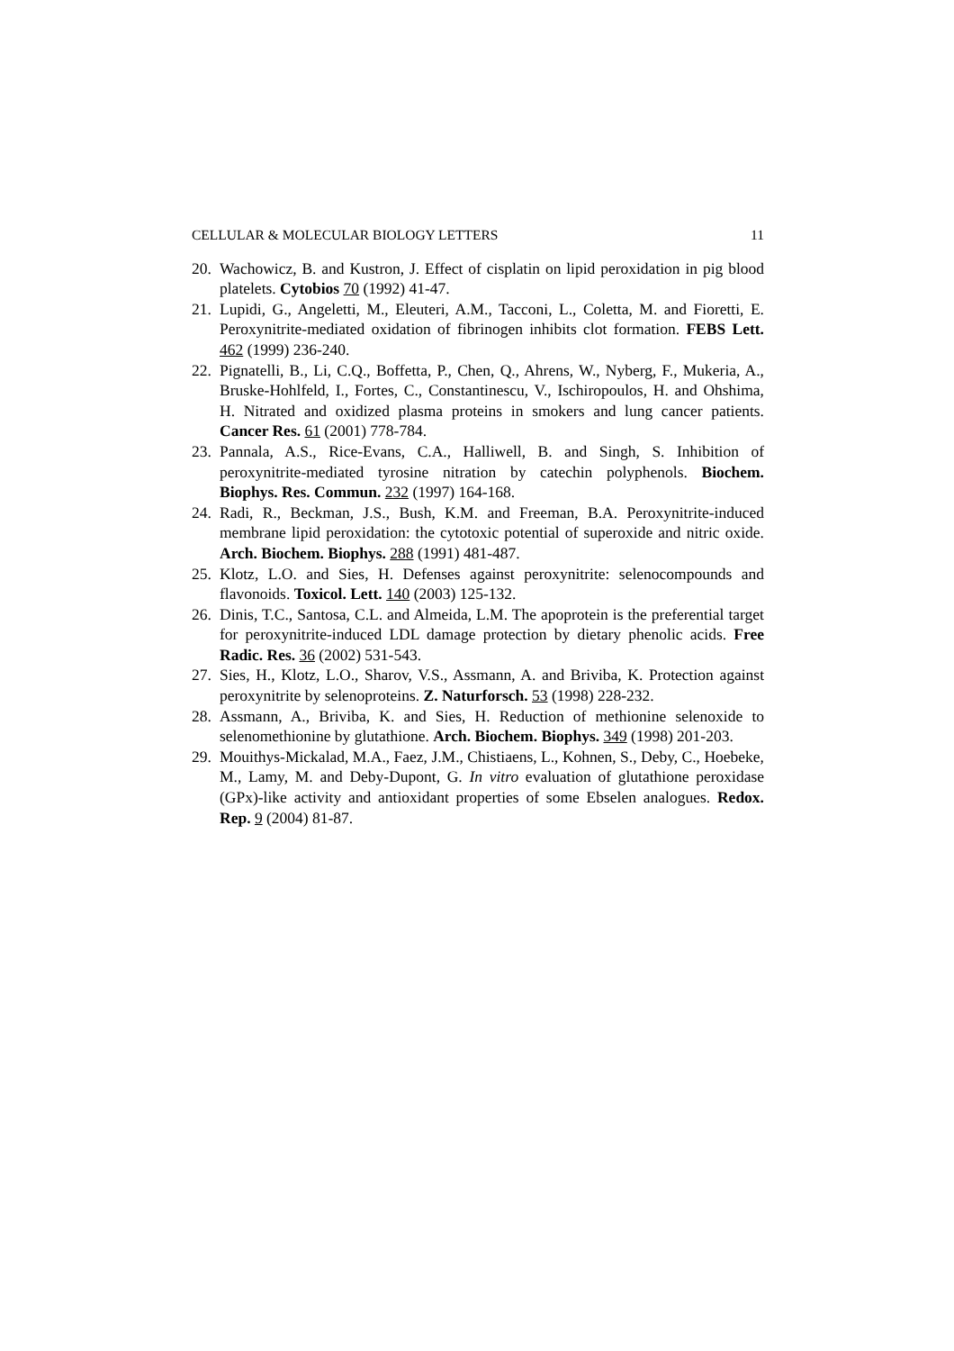CELLULAR & MOLECULAR BIOLOGY LETTERS 11
20. Wachowicz, B. and Kustron, J. Effect of cisplatin on lipid peroxidation in pig blood platelets. Cytobios 70 (1992) 41-47.
21. Lupidi, G., Angeletti, M., Eleuteri, A.M., Tacconi, L., Coletta, M. and Fioretti, E. Peroxynitrite-mediated oxidation of fibrinogen inhibits clot formation. FEBS Lett. 462 (1999) 236-240.
22. Pignatelli, B., Li, C.Q., Boffetta, P., Chen, Q., Ahrens, W., Nyberg, F., Mukeria, A., Bruske-Hohlfeld, I., Fortes, C., Constantinescu, V., Ischiropoulos, H. and Ohshima, H. Nitrated and oxidized plasma proteins in smokers and lung cancer patients. Cancer Res. 61 (2001) 778-784.
23. Pannala, A.S., Rice-Evans, C.A., Halliwell, B. and Singh, S. Inhibition of peroxynitrite-mediated tyrosine nitration by catechin polyphenols. Biochem. Biophys. Res. Commun. 232 (1997) 164-168.
24. Radi, R., Beckman, J.S., Bush, K.M. and Freeman, B.A. Peroxynitrite-induced membrane lipid peroxidation: the cytotoxic potential of superoxide and nitric oxide. Arch. Biochem. Biophys. 288 (1991) 481-487.
25. Klotz, L.O. and Sies, H. Defenses against peroxynitrite: selenocompounds and flavonoids. Toxicol. Lett. 140 (2003) 125-132.
26. Dinis, T.C., Santosa, C.L. and Almeida, L.M. The apoprotein is the preferential target for peroxynitrite-induced LDL damage protection by dietary phenolic acids. Free Radic. Res. 36 (2002) 531-543.
27. Sies, H., Klotz, L.O., Sharov, V.S., Assmann, A. and Briviba, K. Protection against peroxynitrite by selenoproteins. Z. Naturforsch. 53 (1998) 228-232.
28. Assmann, A., Briviba, K. and Sies, H. Reduction of methionine selenoxide to selenomethionine by glutathione. Arch. Biochem. Biophys. 349 (1998) 201-203.
29. Mouithys-Mickalad, M.A., Faez, J.M., Chistiaens, L., Kohnen, S., Deby, C., Hoebeke, M., Lamy, M. and Deby-Dupont, G. In vitro evaluation of glutathione peroxidase (GPx)-like activity and antioxidant properties of some Ebselen analogues. Redox. Rep. 9 (2004) 81-87.